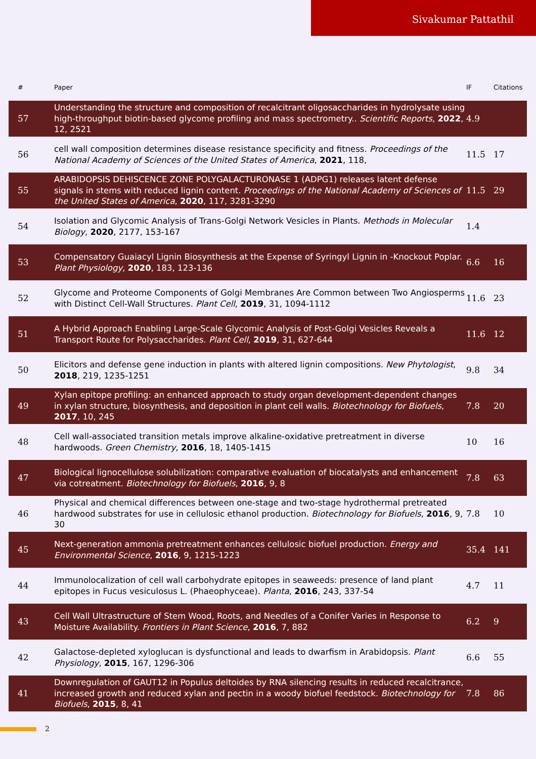Sivakumar Pattathil
| # | Paper | IF | Citations |
| --- | --- | --- | --- |
| 57 | Understanding the structure and composition of recalcitrant oligosaccharides in hydrolysate using high-throughput biotin-based glycome profiling and mass spectrometry.. Scientific Reports , 2022 , 12, 2521 | 4.9 | |
| 56 | cell wall composition determines disease resistance specificity and fitness. Proceedings of the National Academy of Sciences of the United States of America , 2021 , 118, | 11.5 | 17 |
| 55 | ARABIDOPSIS DEHISCENCE ZONE POLYGALACTURONASE 1 (ADPG1) releases latent defense signals in stems with reduced lignin content. Proceedings of the National Academy of Sciences of the United States of America , 2020 , 117, 3281-3290 | 11.5 | 29 |
| 54 | Isolation and Glycomic Analysis of Trans-Golgi Network Vesicles in Plants. Methods in Molecular Biology , 2020 , 2177, 153-167 | 1.4 | |
| 53 | Compensatory Guaiacyl Lignin Biosynthesis at the Expense of Syringyl Lignin in -Knockout Poplar. Plant Physiology , 2020 , 183, 123-136 | 6.6 | 16 |
| 52 | Glycome and Proteome Components of Golgi Membranes Are Common between Two Angiosperms with Distinct Cell-Wall Structures. Plant Cell , 2019 , 31, 1094-1112 | 11.6 | 23 |
| 51 | A Hybrid Approach Enabling Large-Scale Glycomic Analysis of Post-Golgi Vesicles Reveals a Transport Route for Polysaccharides. Plant Cell , 2019 , 31, 627-644 | 11.6 | 12 |
| 50 | Elicitors and defense gene induction in plants with altered lignin compositions. New Phytologist , 2018 , 219, 1235-1251 | 9.8 | 34 |
| 49 | Xylan epitope profiling: an enhanced approach to study organ development-dependent changes in xylan structure, biosynthesis, and deposition in plant cell walls. Biotechnology for Biofuels , 2017 , 10, 245 | 7.8 | 20 |
| 48 | Cell wall-associated transition metals improve alkaline-oxidative pretreatment in diverse hardwoods. Green Chemistry , 2016 , 18, 1405-1415 | 10 | 16 |
| 47 | Biological lignocellulose solubilization: comparative evaluation of biocatalysts and enhancement via cotreatment. Biotechnology for Biofuels , 2016 , 9, 8 | 7.8 | 63 |
| 46 | Physical and chemical differences between one-stage and two-stage hydrothermal pretreated hardwood substrates for use in cellulosic ethanol production. Biotechnology for Biofuels , 2016 , 9, 30 | 7.8 | 10 |
| 45 | Next-generation ammonia pretreatment enhances cellulosic biofuel production. Energy and Environmental Science , 2016 , 9, 1215-1223 | 35.4 | 141 |
| 44 | Immunolocalization of cell wall carbohydrate epitopes in seaweeds: presence of land plant epitopes in Fucus vesiculosus L. (Phaeophyceae). Planta , 2016 , 243, 337-54 | 4.7 | 11 |
| 43 | Cell Wall Ultrastructure of Stem Wood, Roots, and Needles of a Conifer Varies in Response to Moisture Availability. Frontiers in Plant Science , 2016 , 7, 882 | 6.2 | 9 |
| 42 | Galactose-depleted xyloglucan is dysfunctional and leads to dwarfism in Arabidopsis. Plant Physiology , 2015 , 167, 1296-306 | 6.6 | 55 |
| 41 | Downregulation of GAUT12 in Populus deltoides by RNA silencing results in reduced recalcitrance, increased growth and reduced xylan and pectin in a woody biofuel feedstock. Biotechnology for Biofuels , 2015 , 8, 41 | 7.8 | 86 |
2